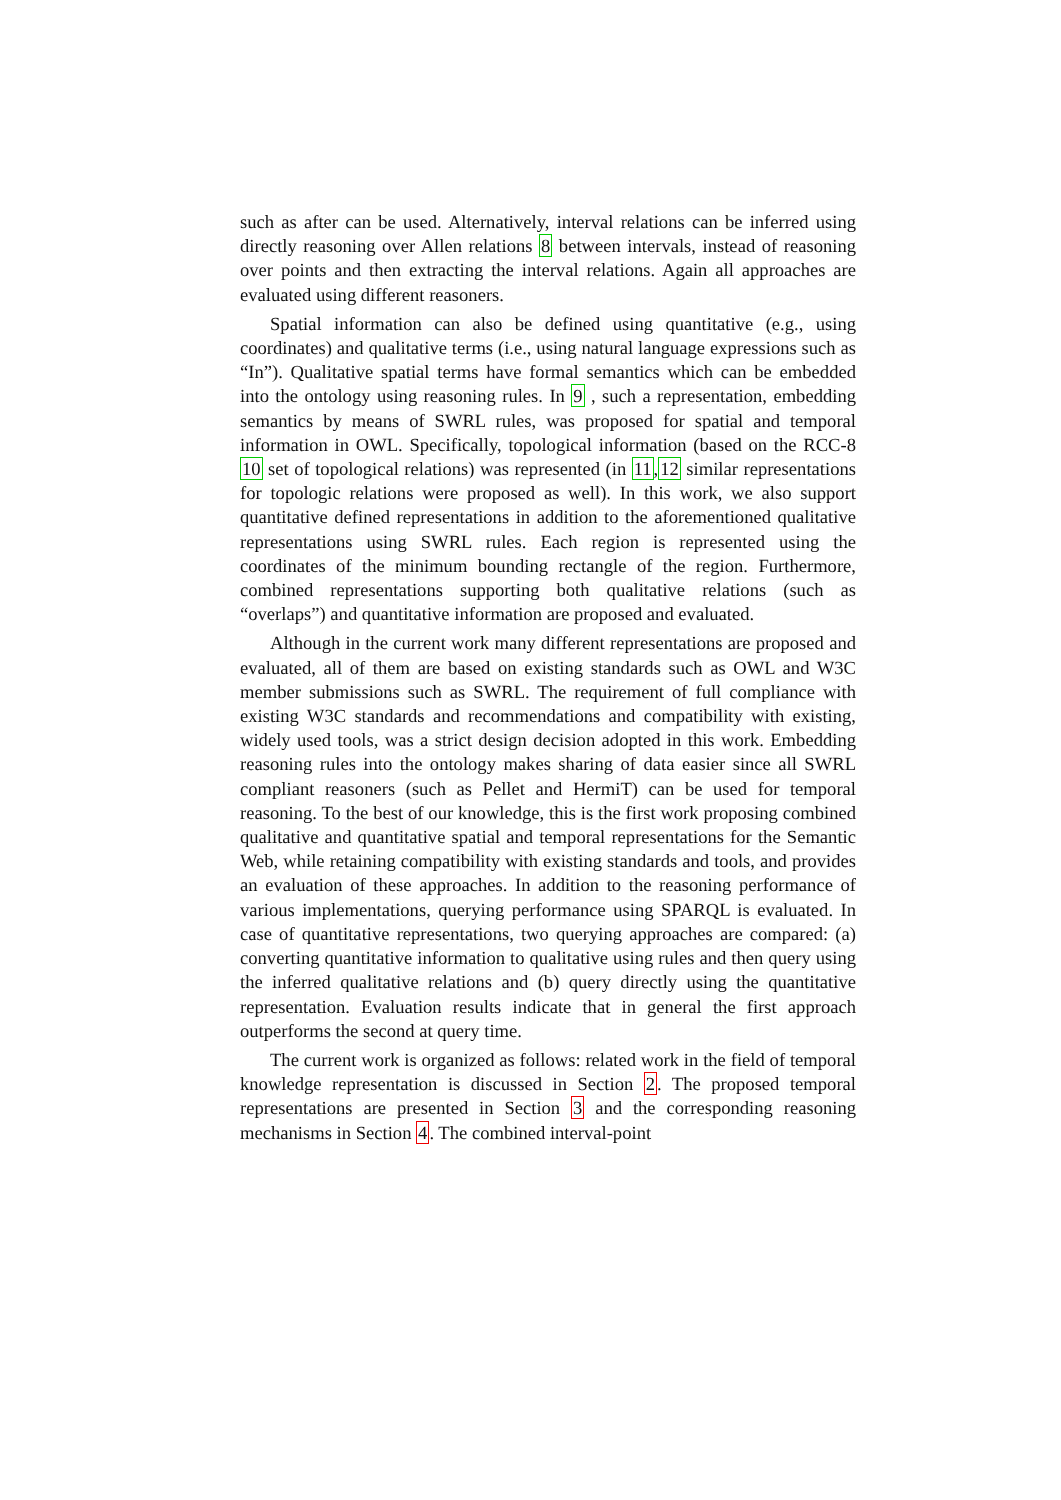such as after can be used. Alternatively, interval relations can be inferred using directly reasoning over Allen relations 8 between intervals, instead of reasoning over points and then extracting the interval relations. Again all approaches are evaluated using different reasoners.
Spatial information can also be defined using quantitative (e.g., using coordinates) and qualitative terms (i.e., using natural language expressions such as “In”). Qualitative spatial terms have formal semantics which can be embedded into the ontology using reasoning rules. In 9 , such a representation, embedding semantics by means of SWRL rules, was proposed for spatial and temporal information in OWL. Specifically, topological information (based on the RCC-8 10 set of topological relations) was represented (in 11,12 similar representations for topologic relations were proposed as well). In this work, we also support quantitative defined representations in addition to the aforementioned qualitative representations using SWRL rules. Each region is represented using the coordinates of the minimum bounding rectangle of the region. Furthermore, combined representations supporting both qualitative relations (such as “overlaps”) and quantitative information are proposed and evaluated.
Although in the current work many different representations are proposed and evaluated, all of them are based on existing standards such as OWL and W3C member submissions such as SWRL. The requirement of full compliance with existing W3C standards and recommendations and compatibility with existing, widely used tools, was a strict design decision adopted in this work. Embedding reasoning rules into the ontology makes sharing of data easier since all SWRL compliant reasoners (such as Pellet and HermiT) can be used for temporal reasoning. To the best of our knowledge, this is the first work proposing combined qualitative and quantitative spatial and temporal representations for the Semantic Web, while retaining compatibility with existing standards and tools, and provides an evaluation of these approaches. In addition to the reasoning performance of various implementations, querying performance using SPARQL is evaluated. In case of quantitative representations, two querying approaches are compared: (a) converting quantitative information to qualitative using rules and then query using the inferred qualitative relations and (b) query directly using the quantitative representation. Evaluation results indicate that in general the first approach outperforms the second at query time.
The current work is organized as follows: related work in the field of temporal knowledge representation is discussed in Section 2. The proposed temporal representations are presented in Section 3 and the corresponding reasoning mechanisms in Section 4. The combined interval-point